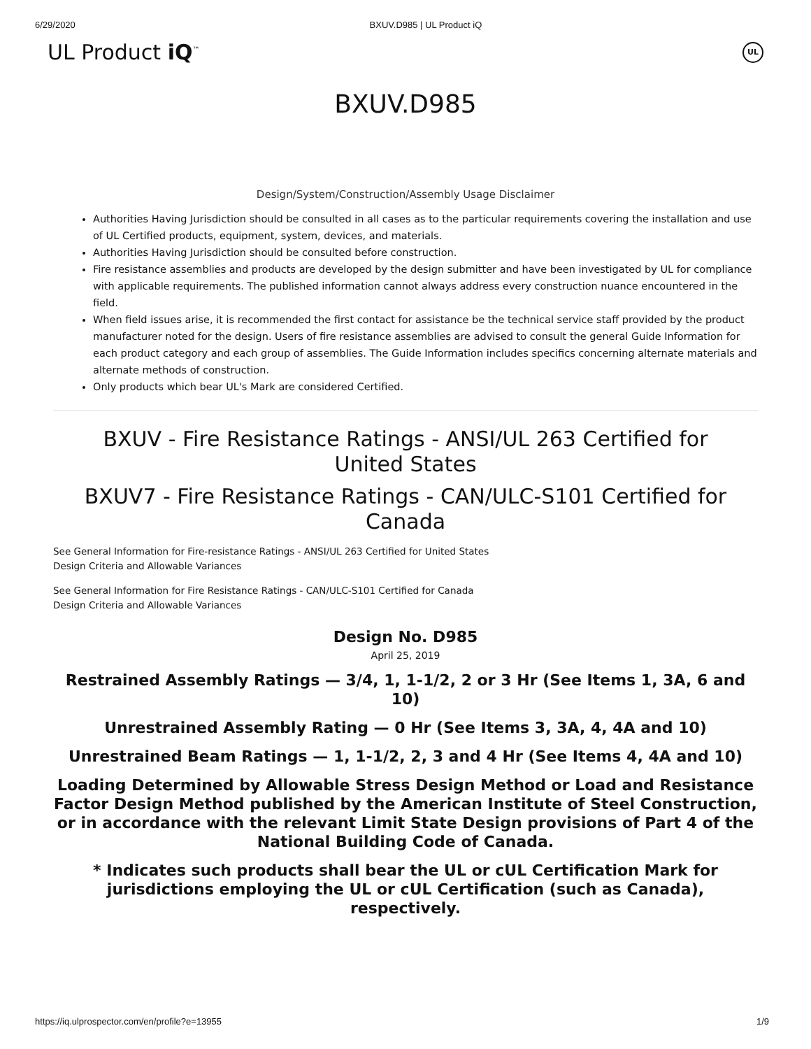6/29/2020 BXUV.D985 | UL Product iQ
UL Product iQ<sup>™</sup> UL
BXUV.D985
Design/System/Construction/Assembly Usage Disclaimer
Authorities Having Jurisdiction should be consulted in all cases as to the particular requirements covering the installation and use of UL Certified products, equipment, system, devices, and materials.
Authorities Having Jurisdiction should be consulted before construction.
Fire resistance assemblies and products are developed by the design submitter and have been investigated by UL for compliance with applicable requirements. The published information cannot always address every construction nuance encountered in the field.
When field issues arise, it is recommended the first contact for assistance be the technical service staff provided by the product manufacturer noted for the design. Users of fire resistance assemblies are advised to consult the general Guide Information for each product category and each group of assemblies. The Guide Information includes specifics concerning alternate materials and alternate methods of construction.
Only products which bear UL's Mark are considered Certified.
BXUV - Fire Resistance Ratings - ANSI/UL 263 Certified for United States
BXUV7 - Fire Resistance Ratings - CAN/ULC-S101 Certified for Canada
See General Information for Fire-resistance Ratings - ANSI/UL 263 Certified for United States
Design Criteria and Allowable Variances
See General Information for Fire Resistance Ratings - CAN/ULC-S101 Certified for Canada
Design Criteria and Allowable Variances
Design No. D985
April 25, 2019
Restrained Assembly Ratings — 3/4, 1, 1-1/2, 2 or 3 Hr (See Items 1, 3A, 6 and 10)
Unrestrained Assembly Rating — 0 Hr (See Items 3, 3A, 4, 4A and 10)
Unrestrained Beam Ratings — 1, 1-1/2, 2, 3 and 4 Hr (See Items 4, 4A and 10)
Loading Determined by Allowable Stress Design Method or Load and Resistance Factor Design Method published by the American Institute of Steel Construction, or in accordance with the relevant Limit State Design provisions of Part 4 of the National Building Code of Canada.
* Indicates such products shall bear the UL or cUL Certification Mark for jurisdictions employing the UL or cUL Certification (such as Canada), respectively.
https://iq.ulprospector.com/en/profile?e=13955 1/9